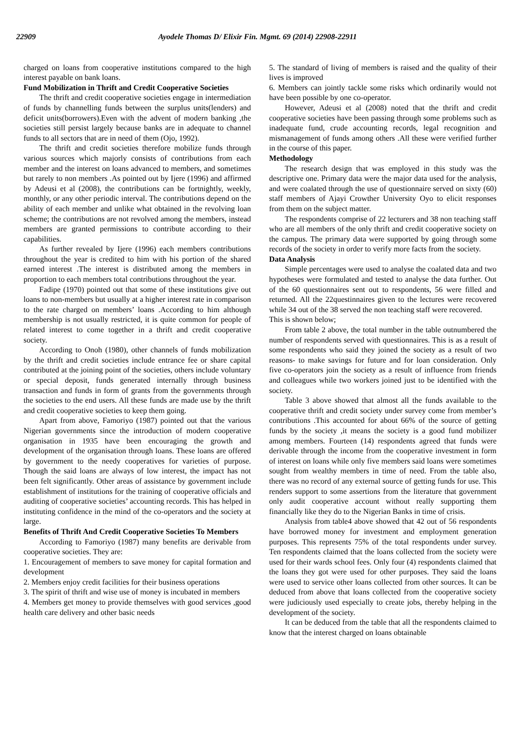22909 Ayodele Thomas D/ Elixir Fin. Mgmt. 69 (2014) 22908-22911
charged on loans from cooperative institutions compared to the high interest payable on bank loans.
Fund Mobilization in Thrift and Credit Cooperative Societies
The thrift and credit cooperative societies engage in intermediation of funds by channelling funds between the surplus units(lenders) and deficit units(borrowers).Even with the advent of modern banking ,the societies still persist largely because banks are in adequate to channel funds to all sectors that are in need of them (Ojo, 1992).
The thrift and credit societies therefore mobilize funds through various sources which majorly consists of contributions from each member and the interest on loans advanced to members, and sometimes but rarely to non members .As pointed out by Ijere (1996) and affirmed by Adeusi et al (2008), the contributions can be fortnightly, weekly, monthly, or any other periodic interval. The contributions depend on the ability of each member and unlike what obtained in the revolving loan scheme; the contributions are not revolved among the members, instead members are granted permissions to contribute according to their capabilities.
As further revealed by Ijere (1996) each members contributions throughout the year is credited to him with his portion of the shared earned interest .The interest is distributed among the members in proportion to each members total contributions throughout the year.
Fadipe (1970) pointed out that some of these institutions give out loans to non-members but usually at a higher interest rate in comparison to the rate charged on members’ loans .According to him although membership is not usually restricted, it is quite common for people of related interest to come together in a thrift and credit cooperative society.
According to Onoh (1980), other channels of funds mobilization by the thrift and credit societies include entrance fee or share capital contributed at the joining point of the societies, others include voluntary or special deposit, funds generated internally through business transaction and funds in form of grants from the governments through the societies to the end users. All these funds are made use by the thrift and credit cooperative societies to keep them going.
Apart from above, Famoriyo (1987) pointed out that the various Nigerian governments since the introduction of modern cooperative organisation in 1935 have been encouraging the growth and development of the organisation through loans. These loans are offered by government to the needy cooperatives for varieties of purpose. Though the said loans are always of low interest, the impact has not been felt significantly. Other areas of assistance by government include establishment of institutions for the training of cooperative officials and auditing of cooperative societies’ accounting records. This has helped in instituting confidence in the mind of the co-operators and the society at large.
Benefits of Thrift And Credit Cooperative Societies To Members
According to Famoriyo (1987) many benefits are derivable from cooperative societies. They are:
1. Encouragement of members to save money for capital formation and development
2. Members enjoy credit facilities for their business operations
3. The spirit of thrift and wise use of money is incubated in members
4. Members get money to provide themselves with good services ,good health care delivery and other basic needs
5. The standard of living of members is raised and the quality of their lives is improved
6. Members can jointly tackle some risks which ordinarily would not have been possible by one co-operator.
However, Adeusi et al (2008) noted that the thrift and credit cooperative societies have been passing through some problems such as inadequate fund, crude accounting records, legal recognition and mismanagement of funds among others .All these were verified further in the course of this paper.
Methodology
The research design that was employed in this study was the descriptive one. Primary data were the major data used for the analysis, and were coalated through the use of questionnaire served on sixty (60) staff members of Ajayi Crowther University Oyo to elicit responses from them on the subject matter.
The respondents comprise of 22 lecturers and 38 non teaching staff who are all members of the only thrift and credit cooperative society on the campus. The primary data were supported by going through some records of the society in order to verify more facts from the society.
Data Analysis
Simple percentages were used to analyse the coalated data and two hypotheses were formulated and tested to analyse the data further. Out of the 60 questionnaires sent out to respondents, 56 were filled and returned. All the 22questinnaires given to the lectures were recovered while 34 out of the 38 served the non teaching staff were recovered.
This is shown below;
From table 2 above, the total number in the table outnumbered the number of respondents served with questionnaires. This is as a result of some respondents who said they joined the society as a result of two reasons- to make savings for future and for loan consideration. Only five co-operators join the society as a result of influence from friends and colleagues while two workers joined just to be identified with the society.
Table 3 above showed that almost all the funds available to the cooperative thrift and credit society under survey come from member’s contributions .This accounted for about 66% of the source of getting funds by the society ,it means the society is a good fund mobilizer among members. Fourteen (14) respondents agreed that funds were derivable through the income from the cooperative investment in form of interest on loans while only five members said loans were sometimes sought from wealthy members in time of need. From the table also, there was no record of any external source of getting funds for use. This renders support to some assertions from the literature that government only audit cooperative account without really supporting them financially like they do to the Nigerian Banks in time of crisis.
Analysis from table4 above showed that 42 out of 56 respondents have borrowed money for investment and employment generation purposes. This represents 75% of the total respondents under survey. Ten respondents claimed that the loans collected from the society were used for their wards school fees. Only four (4) respondents claimed that the loans they got were used for other purposes. They said the loans were used to service other loans collected from other sources. It can be deduced from above that loans collected from the cooperative society were judiciously used especially to create jobs, thereby helping in the development of the society.
It can be deduced from the table that all the respondents claimed to know that the interest charged on loans obtainable